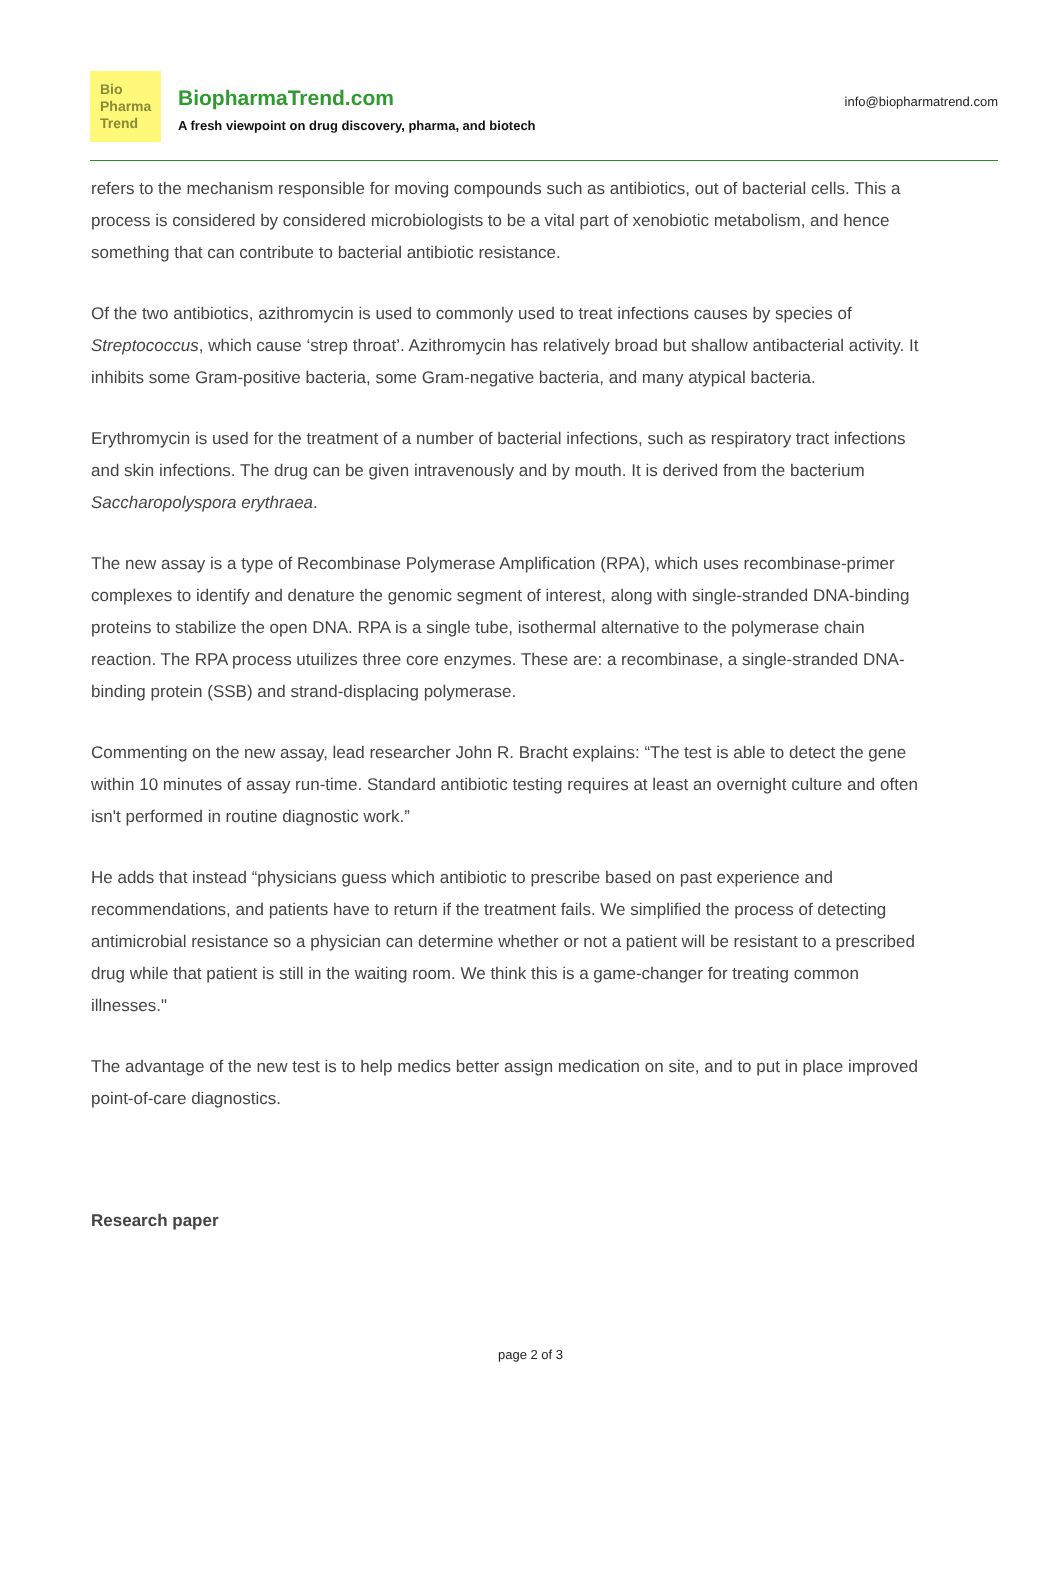Bio
Pharma
Trend
BiopharmaTrend.com
A fresh viewpoint on drug discovery, pharma, and biotech
info@biopharmatrend.com
refers to the mechanism responsible for moving compounds such as antibiotics, out of bacterial cells. This a process is considered by considered microbiologists to be a vital part of xenobiotic metabolism, and hence something that can contribute to bacterial antibiotic resistance.
Of the two antibiotics, azithromycin is used to commonly used to treat infections causes by species of Streptococcus, which cause ‘strep throat’. Azithromycin has relatively broad but shallow antibacterial activity. It inhibits some Gram-positive bacteria, some Gram-negative bacteria, and many atypical bacteria.
Erythromycin is used for the treatment of a number of bacterial infections, such as respiratory tract infections and skin infections. The drug can be given intravenously and by mouth. It is derived from the bacterium Saccharopolyspora erythraea.
The new assay is a type of Recombinase Polymerase Amplification (RPA), which uses recombinase-primer complexes to identify and denature the genomic segment of interest, along with single-stranded DNA-binding proteins to stabilize the open DNA. RPA is a single tube, isothermal alternative to the polymerase chain reaction. The RPA process utuilizes three core enzymes. These are: a recombinase, a single-stranded DNA-binding protein (SSB) and strand-displacing polymerase.
Commenting on the new assay, lead researcher John R. Bracht explains: “The test is able to detect the gene within 10 minutes of assay run-time. Standard antibiotic testing requires at least an overnight culture and often isn't performed in routine diagnostic work.”
He adds that instead “physicians guess which antibiotic to prescribe based on past experience and recommendations, and patients have to return if the treatment fails. We simplified the process of detecting antimicrobial resistance so a physician can determine whether or not a patient will be resistant to a prescribed drug while that patient is still in the waiting room. We think this is a game-changer for treating common illnesses."
The advantage of the new test is to help medics better assign medication on site, and to put in place improved point-of-care diagnostics.
Research paper
page 2 of 3